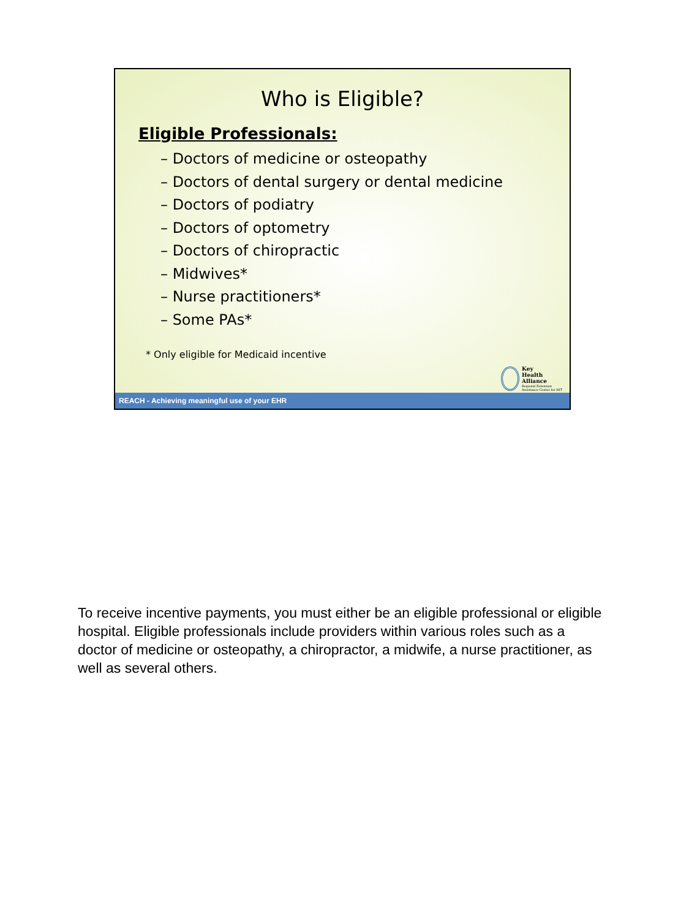Who is Eligible?
Eligible Professionals:
– Doctors of medicine or osteopathy
– Doctors of dental surgery or dental medicine
– Doctors of podiatry
– Doctors of optometry
– Doctors of chiropractic
– Midwives*
– Nurse practitioners*
– Some PAs*
* Only eligible for Medicaid incentive
Key
Health
Alliance
Regional Extension
Assistance Center for HIT
REACH - Achieving meaningful use of your EHR
To receive incentive payments, you must either be an eligible professional or eligible hospital. Eligible professionals include providers within various roles such as a doctor of medicine or osteopathy, a chiropractor, a midwife, a nurse practitioner, as well as several others.